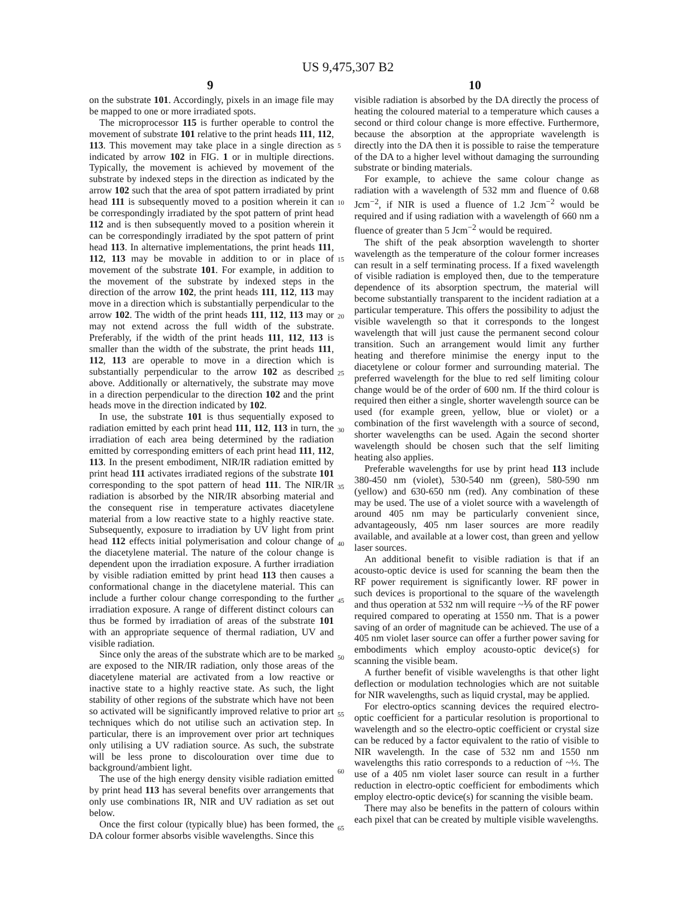US 9,475,307 B2
9 10
on the substrate 101. Accordingly, pixels in an image file may be mapped to one or more irradiated spots.
The microprocessor 115 is further operable to control the movement of substrate 101 relative to the print heads 111, 112, 113. This movement may take place in a single direction as indicated by arrow 102 in FIG. 1 or in multiple directions. Typically, the movement is achieved by movement of the substrate by indexed steps in the direction as indicated by the arrow 102 such that the area of spot pattern irradiated by print head 111 is subsequently moved to a position wherein it can be correspondingly irradiated by the spot pattern of print head 112 and is then subsequently moved to a position wherein it can be correspondingly irradiated by the spot pattern of print head 113. In alternative implementations, the print heads 111, 112, 113 may be movable in addition to or in place of movement of the substrate 101. For example, in addition to the movement of the substrate by indexed steps in the direction of the arrow 102, the print heads 111, 112, 113 may move in a direction which is substantially perpendicular to the arrow 102. The width of the print heads 111, 112, 113 may or may not extend across the full width of the substrate. Preferably, if the width of the print heads 111, 112, 113 is smaller than the width of the substrate, the print heads 111, 112, 113 are operable to move in a direction which is substantially perpendicular to the arrow 102 as described above. Additionally or alternatively, the substrate may move in a direction perpendicular to the direction 102 and the print heads move in the direction indicated by 102.
In use, the substrate 101 is thus sequentially exposed to radiation emitted by each print head 111, 112, 113 in turn, the irradiation of each area being determined by the radiation emitted by corresponding emitters of each print head 111, 112, 113. In the present embodiment, NIR/IR radiation emitted by print head 111 activates irradiated regions of the substrate 101 corresponding to the spot pattern of head 111. The NIR/IR radiation is absorbed by the NIR/IR absorbing material and the consequent rise in temperature activates diacetylene material from a low reactive state to a highly reactive state. Subsequently, exposure to irradiation by UV light from print head 112 effects initial polymerisation and colour change of the diacetylene material. The nature of the colour change is dependent upon the irradiation exposure. A further irradiation by visible radiation emitted by print head 113 then causes a conformational change in the diacetylene material. This can include a further colour change corresponding to the further irradiation exposure. A range of different distinct colours can thus be formed by irradiation of areas of the substrate 101 with an appropriate sequence of thermal radiation, UV and visible radiation.
Since only the areas of the substrate which are to be marked are exposed to the NIR/IR radiation, only those areas of the diacetylene material are activated from a low reactive or inactive state to a highly reactive state. As such, the light stability of other regions of the substrate which have not been so activated will be significantly improved relative to prior art techniques which do not utilise such an activation step. In particular, there is an improvement over prior art techniques only utilising a UV radiation source. As such, the substrate will be less prone to discolouration over time due to background/ambient light.
The use of the high energy density visible radiation emitted by print head 113 has several benefits over arrangements that only use combinations IR, NIR and UV radiation as set out below.
Once the first colour (typically blue) has been formed, the DA colour former absorbs visible wavelengths. Since this
5
10
15
20
25
30
35
40
45
50
55
60
65
visible radiation is absorbed by the DA directly the process of heating the coloured material to a temperature which causes a second or third colour change is more effective. Furthermore, because the absorption at the appropriate wavelength is directly into the DA then it is possible to raise the temperature of the DA to a higher level without damaging the surrounding substrate or binding materials.
For example, to achieve the same colour change as radiation with a wavelength of 532 mm and fluence of 0.68 Jcm<sup>−2</sup>, if NIR is used a fluence of 1.2 Jcm<sup>−2</sup> would be required and if using radiation with a wavelength of 660 nm a fluence of greater than 5 Jcm<sup>−2</sup> would be required.
The shift of the peak absorption wavelength to shorter wavelength as the temperature of the colour former increases can result in a self terminating process. If a fixed wavelength of visible radiation is employed then, due to the temperature dependence of its absorption spectrum, the material will become substantially transparent to the incident radiation at a particular temperature. This offers the possibility to adjust the visible wavelength so that it corresponds to the longest wavelength that will just cause the permanent second colour transition. Such an arrangement would limit any further heating and therefore minimise the energy input to the diacetylene or colour former and surrounding material. The preferred wavelength for the blue to red self limiting colour change would be of the order of 600 nm. If the third colour is required then either a single, shorter wavelength source can be used (for example green, yellow, blue or violet) or a combination of the first wavelength with a source of second, shorter wavelengths can be used. Again the second shorter wavelength should be chosen such that the self limiting heating also applies.
Preferable wavelengths for use by print head 113 include 380-450 nm (violet), 530-540 nm (green), 580-590 nm (yellow) and 630-650 nm (red). Any combination of these may be used. The use of a violet source with a wavelength of around 405 nm may be particularly convenient since, advantageously, 405 nm laser sources are more readily available, and available at a lower cost, than green and yellow laser sources.
An additional benefit to visible radiation is that if an acousto-optic device is used for scanning the beam then the RF power requirement is significantly lower. RF power in such devices is proportional to the square of the wavelength and thus operation at 532 nm will require ~⅑ of the RF power required compared to operating at 1550 nm. That is a power saving of an order of magnitude can be achieved. The use of a 405 nm violet laser source can offer a further power saving for embodiments which employ acousto-optic device(s) for scanning the visible beam.
A further benefit of visible wavelengths is that other light deflection or modulation technologies which are not suitable for NIR wavelengths, such as liquid crystal, may be applied.
For electro-optics scanning devices the required electro-optic coefficient for a particular resolution is proportional to wavelength and so the electro-optic coefficient or crystal size can be reduced by a factor equivalent to the ratio of visible to NIR wavelength. In the case of 532 nm and 1550 nm wavelengths this ratio corresponds to a reduction of ~⅓. The use of a 405 nm violet laser source can result in a further reduction in electro-optic coefficient for embodiments which employ electro-optic device(s) for scanning the visible beam.
There may also be benefits in the pattern of colours within each pixel that can be created by multiple visible wavelengths.